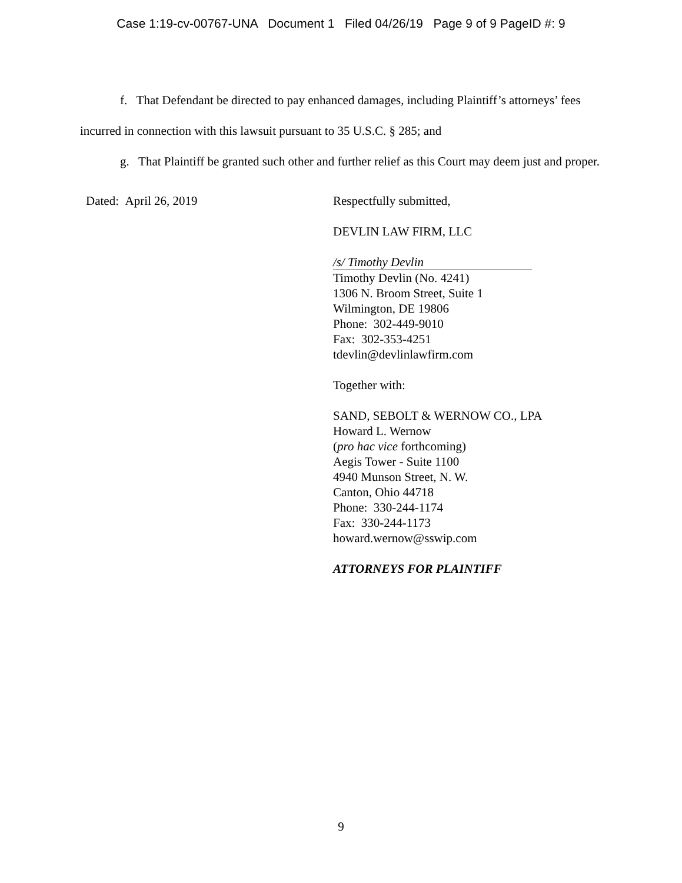Case 1:19-cv-00767-UNA Document 1 Filed 04/26/19 Page 9 of 9 PageID #: 9
f. That Defendant be directed to pay enhanced damages, including Plaintiff’s attorneys’ fees incurred in connection with this lawsuit pursuant to 35 U.S.C. § 285; and
g. That Plaintiff be granted such other and further relief as this Court may deem just and proper.
Dated: April 26, 2019 Respectfully submitted,
DEVLIN LAW FIRM, LLC
/s/ Timothy Devlin
Timothy Devlin (No. 4241)
1306 N. Broom Street, Suite 1
Wilmington, DE 19806
Phone: 302-449-9010
Fax: 302-353-4251
tdevlin@devlinlawfirm.com
Together with:
SAND, SEBOLT & WERNOW CO., LPA
Howard L. Wernow
(pro hac vice forthcoming)
Aegis Tower - Suite 1100
4940 Munson Street, N. W.
Canton, Ohio 44718
Phone: 330-244-1174
Fax: 330-244-1173
howard.wernow@sswip.com
ATTORNEYS FOR PLAINTIFF
9